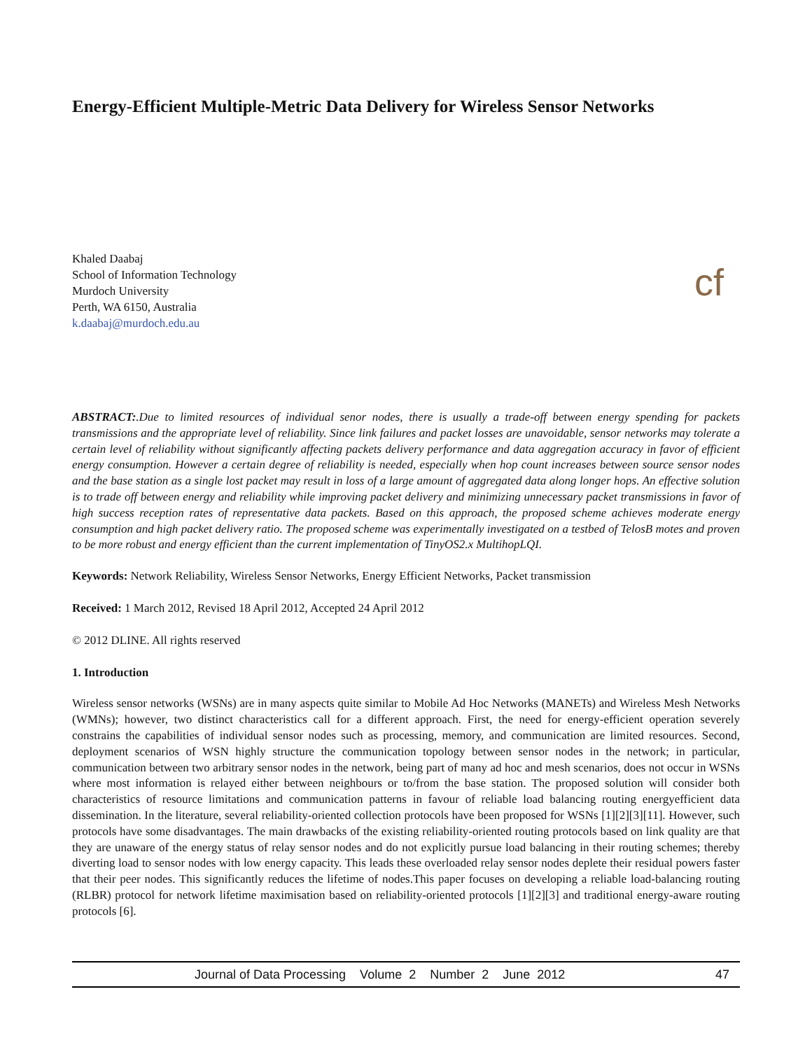Energy-Efficient Multiple-Metric Data Delivery for Wireless Sensor Networks
Khaled Daabaj
School of Information Technology
Murdoch University
Perth, WA 6150, Australia
k.daabaj@murdoch.edu.au
cf
ABSTRACT:.Due to limited resources of individual senor nodes, there is usually a trade-off between energy spending for packets transmissions and the appropriate level of reliability. Since link failures and packet losses are unavoidable, sensor networks may tolerate a certain level of reliability without significantly affecting packets delivery performance and data aggregation accuracy in favor of efficient energy consumption. However a certain degree of reliability is needed, especially when hop count increases between source sensor nodes and the base station as a single lost packet may result in loss of a large amount of aggregated data along longer hops. An effective solution is to trade off between energy and reliability while improving packet delivery and minimizing unnecessary packet transmissions in favor of high success reception rates of representative data packets. Based on this approach, the proposed scheme achieves moderate energy consumption and high packet delivery ratio. The proposed scheme was experimentally investigated on a testbed of TelosB motes and proven to be more robust and energy efficient than the current implementation of TinyOS2.x MultihopLQI.
Keywords: Network Reliability, Wireless Sensor Networks, Energy Efficient Networks, Packet transmission
Received: 1 March 2012, Revised 18 April 2012, Accepted 24 April 2012
© 2012 DLINE. All rights reserved
1. Introduction
Wireless sensor networks (WSNs) are in many aspects quite similar to Mobile Ad Hoc Networks (MANETs) and Wireless Mesh Networks (WMNs); however, two distinct characteristics call for a different approach. First, the need for energy-efficient operation severely constrains the capabilities of individual sensor nodes such as processing, memory, and communication are limited resources. Second, deployment scenarios of WSN highly structure the communication topology between sensor nodes in the network; in particular, communication between two arbitrary sensor nodes in the network, being part of many ad hoc and mesh scenarios, does not occur in WSNs where most information is relayed either between neighbours or to/from the base station. The proposed solution will consider both characteristics of resource limitations and communication patterns in favour of reliable load balancing routing energyefficient data dissemination. In the literature, several reliability-oriented collection protocols have been proposed for WSNs [1][2][3][11]. However, such protocols have some disadvantages. The main drawbacks of the existing reliability-oriented routing protocols based on link quality are that they are unaware of the energy status of relay sensor nodes and do not explicitly pursue load balancing in their routing schemes; thereby diverting load to sensor nodes with low energy capacity. This leads these overloaded relay sensor nodes deplete their residual powers faster that their peer nodes. This significantly reduces the lifetime of nodes.This paper focuses on developing a reliable load-balancing routing (RLBR) protocol for network lifetime maximisation based on reliability-oriented protocols [1][2][3] and traditional energy-aware routing protocols [6].
Journal of Data Processing Volume 2 Number 2 June 2012 47